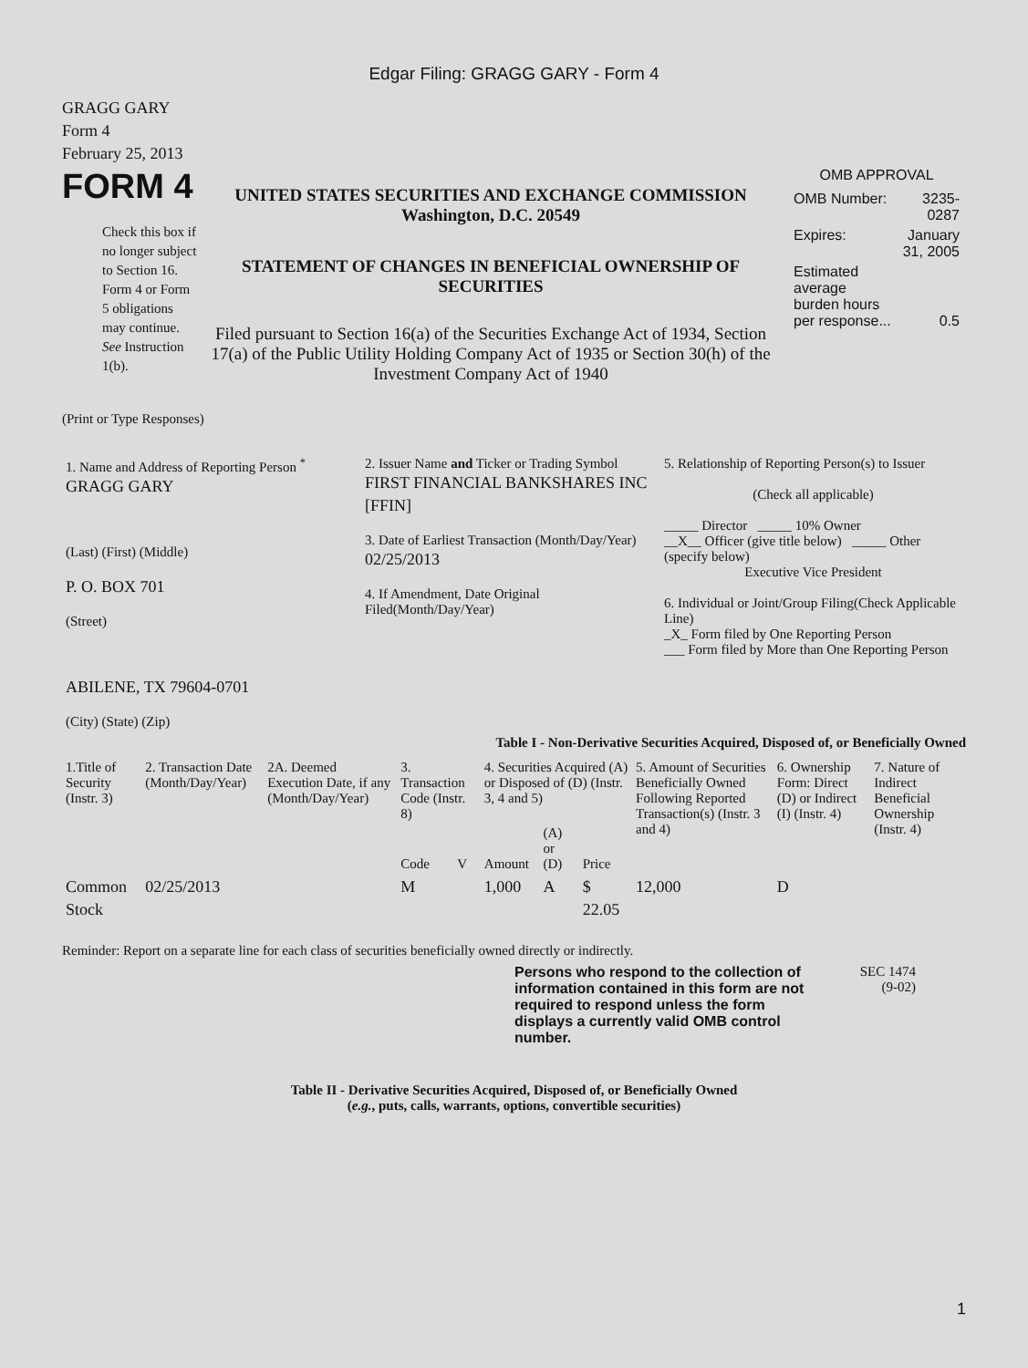Edgar Filing: GRAGG GARY - Form 4
GRAGG GARY
Form 4
February 25, 2013
FORM 4
Check this box if no longer subject to Section 16. Form 4 or Form 5 obligations may continue. See Instruction 1(b).
UNITED STATES SECURITIES AND EXCHANGE COMMISSION
Washington, D.C. 20549
STATEMENT OF CHANGES IN BENEFICIAL OWNERSHIP OF SECURITIES
Filed pursuant to Section 16(a) of the Securities Exchange Act of 1934, Section 17(a) of the Public Utility Holding Company Act of 1935 or Section 30(h) of the Investment Company Act of 1940
OMB APPROVAL
| OMB Number: | 3235-0287 |
| Expires: | January 31, 2005 |
| Estimated average burden hours per response... | 0.5 |
(Print or Type Responses)
| 1. Name and Address of Reporting Person <sup>*</sup> GRAGG GARY (Last) (First) (Middle) P. O. BOX 701 (Street) ABILENE, TX 79604-0701 (City) (State) (Zip) | 2. Issuer Name and Ticker or Trading Symbol FIRST FINANCIAL BANKSHARES INC [FFIN] 3. Date of Earliest Transaction (Month/Day/Year) 02/25/2013 4. If Amendment, Date Original Filed(Month/Day/Year) | 5. Relationship of Reporting Person(s) to Issuer (Check all applicable) _____ Director _____ 10% Owner __X__ Officer (give title below) _____ Other (specify below) Executive Vice President 6. Individual or Joint/Group Filing(Check Applicable Line) _X_ Form filed by One Reporting Person ___ Form filed by More than One Reporting Person |
Table I - Non-Derivative Securities Acquired, Disposed of, or Beneficially Owned
| 1.Title of Security (Instr. 3) | 2. Transaction Date (Month/Day/Year) | 2A. Deemed Execution Date, if any (Month/Day/Year) | 3. Transaction Code (Instr. 8) | | 4. Securities Acquired (A) or Disposed of (D) (Instr. 3, 4 and 5) | | | 5. Amount of Securities Beneficially Owned Following Reported Transaction(s) (Instr. 3 and 4) | 6. Ownership Form: Direct (D) or Indirect (I) (Instr. 4) | 7. Nature of Indirect Beneficial Ownership (Instr. 4) |
| --- | --- | --- | --- | --- | --- | --- | --- | --- | --- | --- |
| | | | Code | V | Amount | (A) or (D) | Price | | | |
| Common Stock | 02/25/2013 | | M | | 1,000 | A | $ 22.05 | 12,000 | D | |
Reminder: Report on a separate line for each class of securities beneficially owned directly or indirectly.
Persons who respond to the collection of information contained in this form are not required to respond unless the form displays a currently valid OMB control number.
SEC 1474
(9-02)
Table II - Derivative Securities Acquired, Disposed of, or Beneficially Owned
(e.g., puts, calls, warrants, options, convertible securities)
1